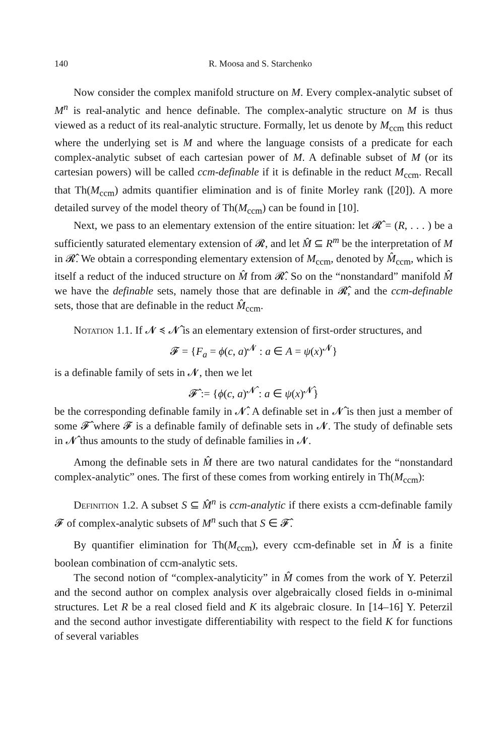140 R. Moosa and S. Starchenko
Now consider the complex manifold structure on M. Every complex-analytic subset of M<sup>n</sup> is real-analytic and hence definable. The complex-analytic structure on M is thus viewed as a reduct of its real-analytic structure. Formally, let us denote by M<sub>ccm</sub> this reduct where the underlying set is M and where the language consists of a predicate for each complex-analytic subset of each cartesian power of M. A definable subset of M (or its cartesian powers) will be called ccm-definable if it is definable in the reduct M<sub>ccm</sub>. Recall that Th(M<sub>ccm</sub>) admits quantifier elimination and is of finite Morley rank ([20]). A more detailed survey of the model theory of Th(M<sub>ccm</sub>) can be found in [10].
Next, we pass to an elementary extension of the entire situation: let 𝓡̂ = (R, . . . ) be a sufficiently saturated elementary extension of 𝓡, and let M̂ ⊆ R<sup>m</sup> be the interpretation of M in 𝓡̂. We obtain a corresponding elementary extension of M<sub>ccm</sub>, denoted by M̂<sub>ccm</sub>, which is itself a reduct of the induced structure on M̂ from 𝓡̂. So on the “nonstandard” manifold M̂ we have the definable sets, namely those that are definable in 𝓡̂, and the ccm-definable sets, those that are definable in the reduct M̂<sub>ccm</sub>.
Notation 1.1. If 𝓝 ≼ 𝓝̂ is an elementary extension of first-order structures, and
𝓕 = {F<sub>a</sub> = ϕ(c, a)<sup>𝓝</sup> : a ∈ A = ψ(x)<sup>𝓝</sup>}
is a definable family of sets in 𝓝, then we let
𝓕̂ := {ϕ(c, a)<sup>𝓝̂</sup> : a ∈ ψ(x)<sup>𝓝̂</sup>}
be the corresponding definable family in 𝓝̂. A definable set in 𝓝̂ is then just a member of some 𝓕̂ where 𝓕 is a definable family of definable sets in 𝓝. The study of definable sets in 𝓝̂ thus amounts to the study of definable families in 𝓝.
Among the definable sets in M̂ there are two natural candidates for the “nonstandard complex-analytic” ones. The first of these comes from working entirely in Th(M<sub>ccm</sub>):
Definition 1.2. A subset S ⊆ M̂<sup>n</sup> is ccm-analytic if there exists a ccm-definable family 𝓕 of complex-analytic subsets of M<sup>n</sup> such that S ∈ 𝓕̂.
By quantifier elimination for Th(M<sub>ccm</sub>), every ccm-definable set in M̂ is a finite boolean combination of ccm-analytic sets.
The second notion of “complex-analyticity” in M̂ comes from the work of Y. Peterzil and the second author on complex analysis over algebraically closed fields in o-minimal structures. Let R be a real closed field and K its algebraic closure. In [14–16] Y. Peterzil and the second author investigate differentiability with respect to the field K for functions of several variables